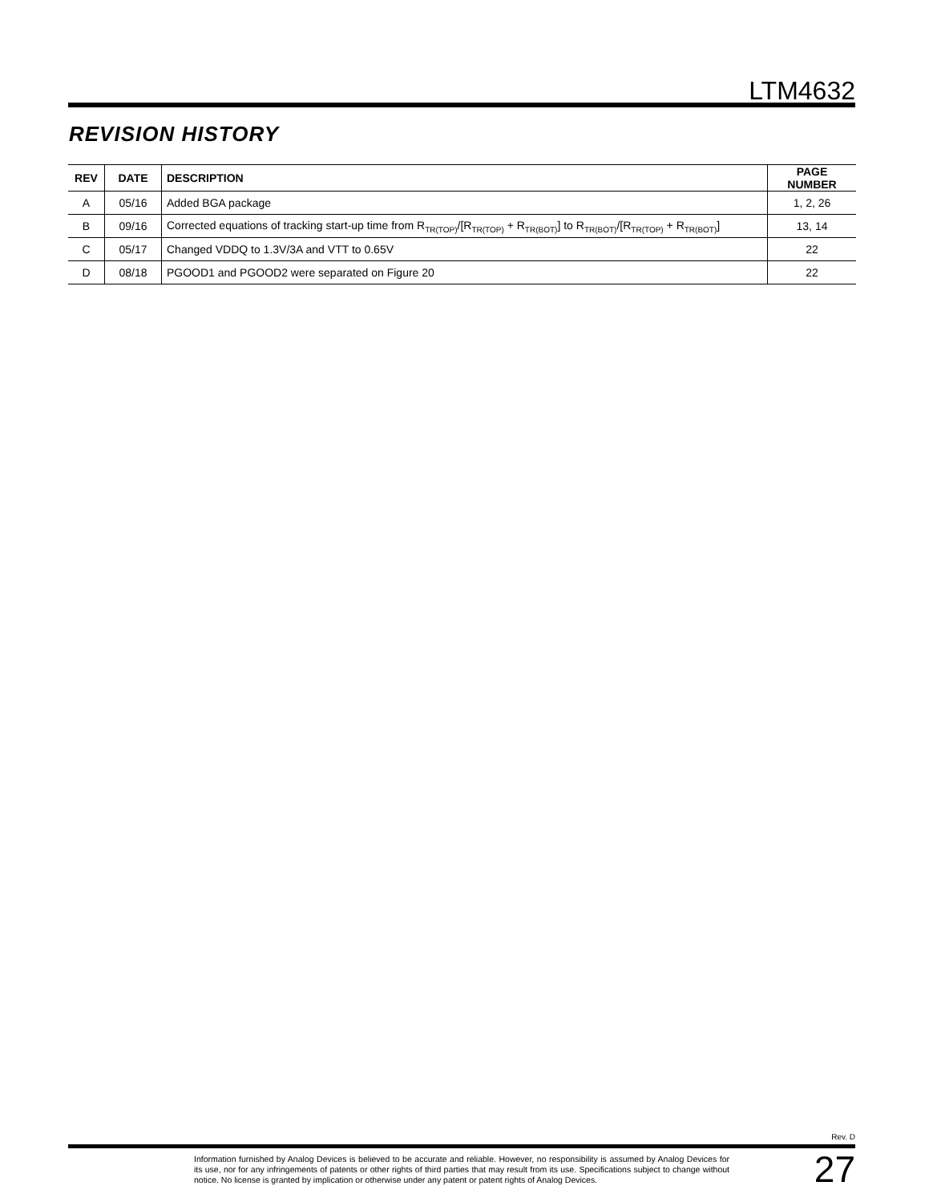LTM4632
REVISION HISTORY
| REV | DATE | DESCRIPTION | PAGE NUMBER |
| --- | --- | --- | --- |
| A | 05/16 | Added BGA package | 1, 2, 26 |
| B | 09/16 | Corrected equations of tracking start-up time from R<sub>TR(TOP)</sub>/[R<sub>TR(TOP)</sub> + R<sub>TR(BOT)</sub>] to R<sub>TR(BOT)</sub>/[R<sub>TR(TOP)</sub> + R<sub>TR(BOT)</sub>] | 13, 14 |
| C | 05/17 | Changed VDDQ to 1.3V/3A and VTT to 0.65V | 22 |
| D | 08/18 | PGOOD1 and PGOOD2 were separated on Figure 20 | 22 |
Rev. D
Information furnished by Analog Devices is believed to be accurate and reliable. However, no responsibility is assumed by Analog Devices for its use, nor for any infringements of patents or other rights of third parties that may result from its use. Specifications subject to change without notice. No license is granted by implication or otherwise under any patent or patent rights of Analog Devices.
27